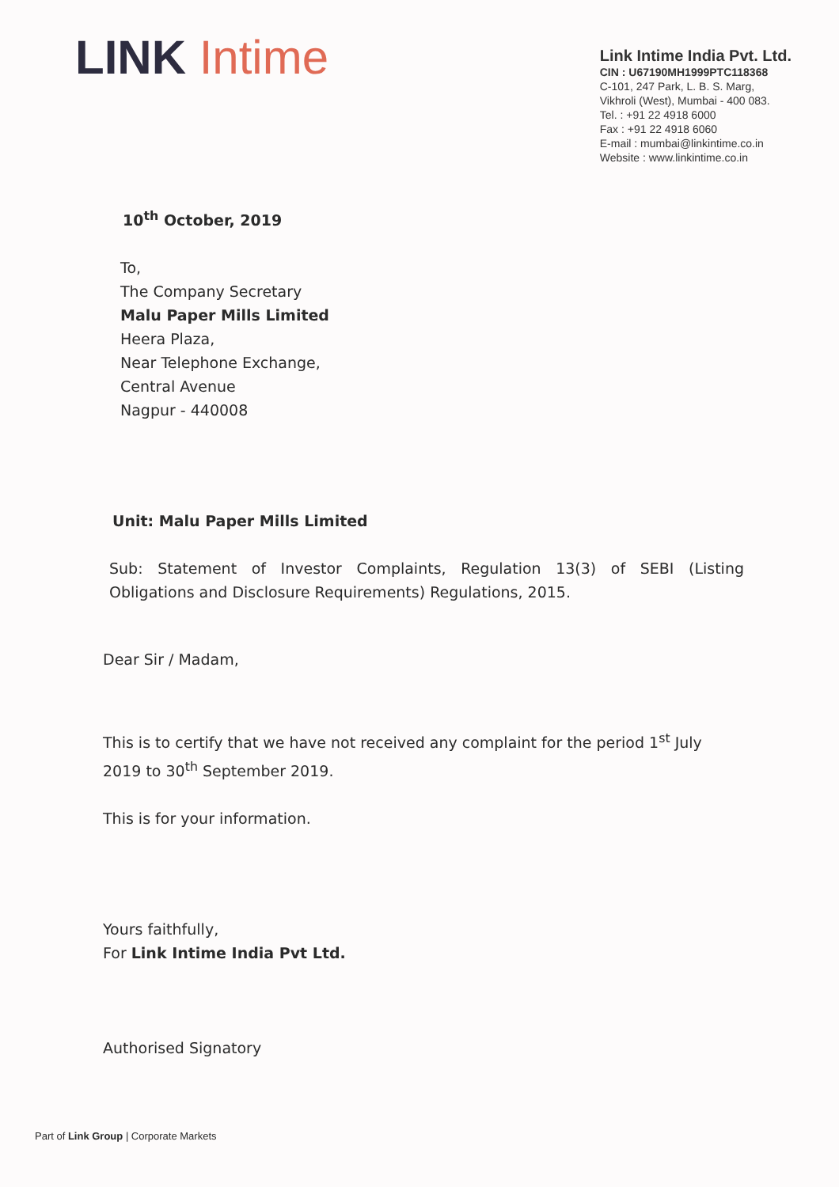LINK Intime
Link Intime India Pvt. Ltd.
CIN : U67190MH1999PTC118368
C-101, 247 Park, L. B. S. Marg,
Vikhroli (West), Mumbai - 400 083.
Tel. : +91 22 4918 6000
Fax : +91 22 4918 6060
E-mail : mumbai@linkintime.co.in
Website : www.linkintime.co.in
10<sup>th</sup> October, 2019
To,
The Company Secretary
Malu Paper Mills Limited
Heera Plaza,
Near Telephone Exchange,
Central Avenue
Nagpur - 440008
Unit: Malu Paper Mills Limited
Sub: Statement of Investor Complaints, Regulation 13(3) of SEBI (Listing Obligations and Disclosure Requirements) Regulations, 2015.
Dear Sir / Madam,
This is to certify that we have not received any complaint for the period 1<sup>st</sup> July 2019 to 30<sup>th</sup> September 2019.
This is for your information.
Yours faithfully,
For Link Intime India Pvt Ltd.
Authorised Signatory
Part of Link Group | Corporate Markets